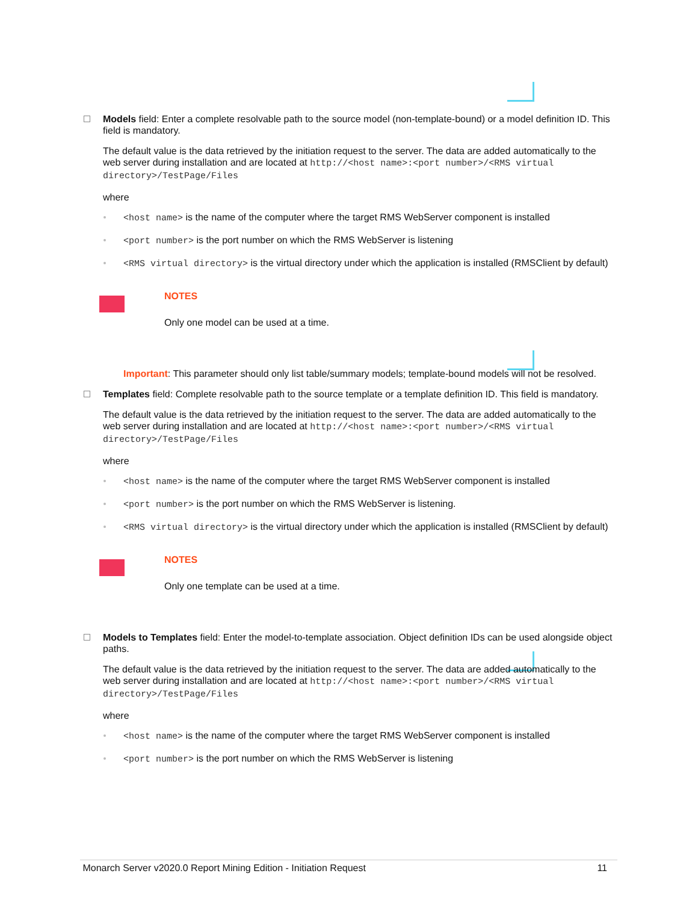Models field: Enter a complete resolvable path to the source model (non-template-bound) or a model definition ID. This field is mandatory.
The default value is the data retrieved by the initiation request to the server. The data are added automatically to the web server during installation and are located at http://<host name>:<port number>/<RMS virtual directory>/TestPage/Files
where
<host name> is the name of the computer where the target RMS WebServer component is installed
<port number> is the port number on which the RMS WebServer is listening
<RMS virtual directory> is the virtual directory under which the application is installed (RMSClient by default)
NOTES
Only one model can be used at a time.
Important: This parameter should only list table/summary models; template-bound models will not be resolved.
Templates field: Complete resolvable path to the source template or a template definition ID. This field is mandatory.
The default value is the data retrieved by the initiation request to the server. The data are added automatically to the web server during installation and are located at http://<host name>:<port number>/<RMS virtual directory>/TestPage/Files
where
<host name> is the name of the computer where the target RMS WebServer component is installed
<port number> is the port number on which the RMS WebServer is listening.
<RMS virtual directory> is the virtual directory under which the application is installed (RMSClient by default)
NOTES
Only one template can be used at a time.
Models to Templates field: Enter the model-to-template association. Object definition IDs can be used alongside object paths.
The default value is the data retrieved by the initiation request to the server. The data are added automatically to the web server during installation and are located at http://<host name>:<port number>/<RMS virtual directory>/TestPage/Files
where
<host name> is the name of the computer where the target RMS WebServer component is installed
<port number> is the port number on which the RMS WebServer is listening
Monarch Server v2020.0 Report Mining Edition - Initiation Request 11